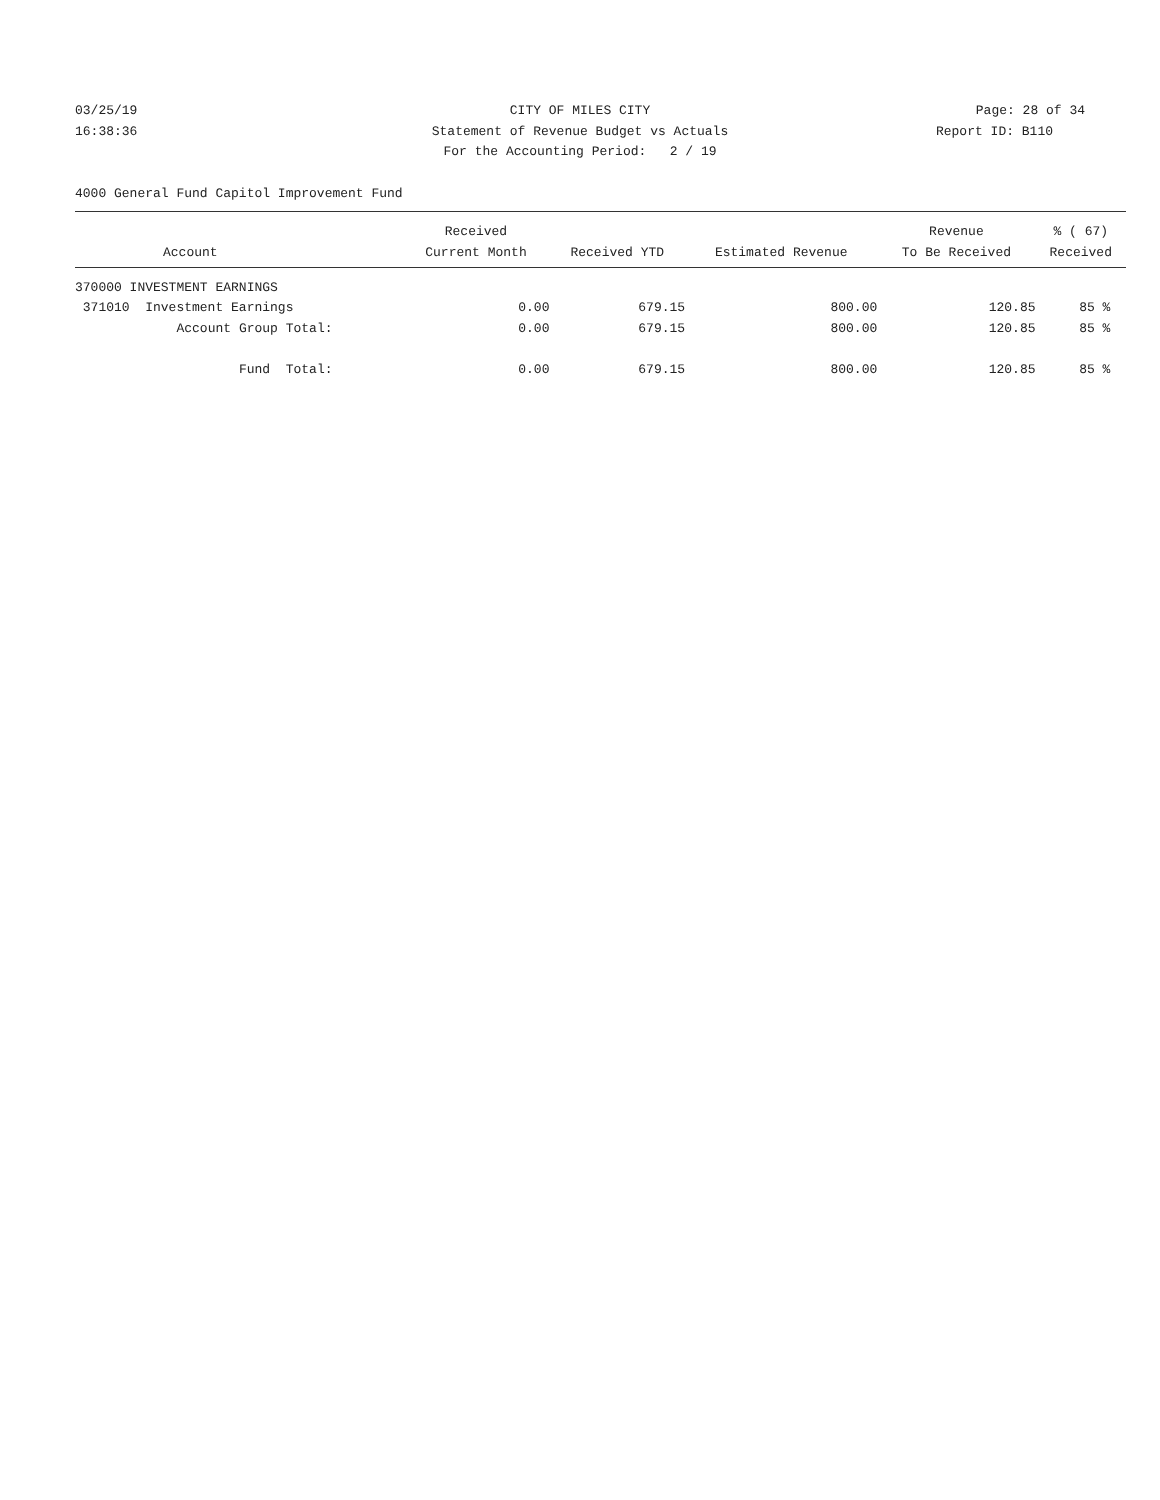03/25/19 CITY OF MILES CITY Page: 28 of 34
16:38:36 Statement of Revenue Budget vs Actuals Report ID: B110
For the Accounting Period: 2 / 19
4000 General Fund Capitol Improvement Fund
| | Received | | | Revenue | % ( 67) |
| --- | --- | --- | --- | --- | --- |
| Account | Current Month | Received YTD | Estimated Revenue | To Be Received | Received |
| 370000 INVESTMENT EARNINGS | | | | | |
| 371010 Investment Earnings | 0.00 | 679.15 | 800.00 | 120.85 | 85 % |
| Account Group Total: | 0.00 | 679.15 | 800.00 | 120.85 | 85 % |
| Fund Total: | 0.00 | 679.15 | 800.00 | 120.85 | 85 % |